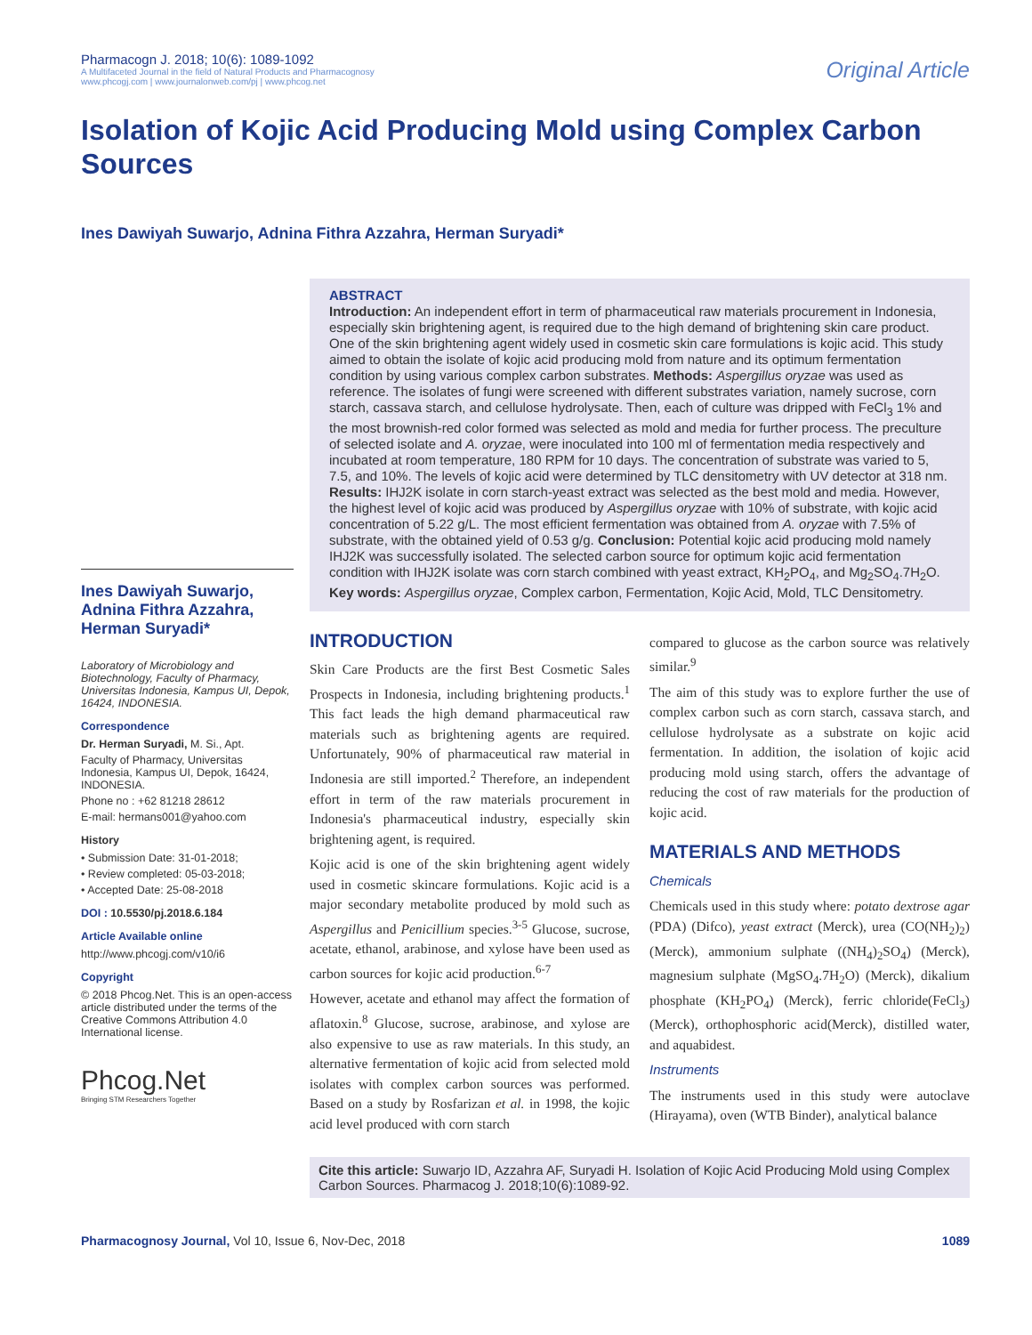Pharmacogn J. 2018; 10(6): 1089-1092
A Multifaceted Journal in the field of Natural Products and Pharmacognosy
www.phcogj.com | www.journalonweb.com/pj | www.phcog.net
Original Article
Isolation of Kojic Acid Producing Mold using Complex Carbon Sources
Ines Dawiyah Suwarjo, Adnina Fithra Azzahra, Herman Suryadi*
Ines Dawiyah Suwarjo, Adnina Fithra Azzahra, Herman Suryadi*
Laboratory of Microbiology and Biotechnology, Faculty of Pharmacy, Universitas Indonesia, Kampus UI, Depok, 16424, INDONESIA.
Correspondence
Dr. Herman Suryadi, M. Si., Apt.
Faculty of Pharmacy, Universitas Indonesia, Kampus UI, Depok, 16424, INDONESIA.
Phone no : +62 81218 28612
E-mail: hermans001@yahoo.com
History
• Submission Date: 31-01-2018;
• Review completed: 05-03-2018;
• Accepted Date: 25-08-2018
DOI : 10.5530/pj.2018.6.184
Article Available online
http://www.phcogj.com/v10/i6
Copyright
© 2018 Phcog.Net. This is an open-access article distributed under the terms of the Creative Commons Attribution 4.0 International license.
Phcog.Net
Bringing STM Researchers Together
ABSTRACT
Introduction: An independent effort in term of pharmaceutical raw materials procurement in Indonesia, especially skin brightening agent, is required due to the high demand of brightening skin care product. One of the skin brightening agent widely used in cosmetic skin care formulations is kojic acid. This study aimed to obtain the isolate of kojic acid producing mold from nature and its optimum fermentation condition by using various complex carbon substrates. Methods: Aspergillus oryzae was used as reference. The isolates of fungi were screened with different substrates variation, namely sucrose, corn starch, cassava starch, and cellulose hydrolysate. Then, each of culture was dripped with FeCl<sub>3</sub> 1% and the most brownish-red color formed was selected as mold and media for further process. The preculture of selected isolate and A. oryzae, were inoculated into 100 ml of fermentation media respectively and incubated at room temperature, 180 RPM for 10 days. The concentration of substrate was varied to 5, 7.5, and 10%. The levels of kojic acid were determined by TLC densitometry with UV detector at 318 nm. Results: IHJ2K isolate in corn starch-yeast extract was selected as the best mold and media. However, the highest level of kojic acid was produced by Aspergillus oryzae with 10% of substrate, with kojic acid concentration of 5.22 g/L. The most efficient fermentation was obtained from A. oryzae with 7.5% of substrate, with the obtained yield of 0.53 g/g. Conclusion: Potential kojic acid producing mold namely IHJ2K was successfully isolated. The selected carbon source for optimum kojic acid fermentation condition with IHJ2K isolate was corn starch combined with yeast extract, KH<sub>2</sub>PO<sub>4</sub>, and Mg<sub>2</sub>SO<sub>4</sub>.7H<sub>2</sub>O.
Key words: Aspergillus oryzae, Complex carbon, Fermentation, Kojic Acid, Mold, TLC Densitometry.
INTRODUCTION
Skin Care Products are the first Best Cosmetic Sales Prospects in Indonesia, including brightening products.<sup>1</sup> This fact leads the high demand pharmaceutical raw materials such as brightening agents are required. Unfortunately, 90% of pharmaceutical raw material in Indonesia are still imported.<sup>2</sup> Therefore, an independent effort in term of the raw materials procurement in Indonesia's pharmaceutical industry, especially skin brightening agent, is required.
Kojic acid is one of the skin brightening agent widely used in cosmetic skincare formulations. Kojic acid is a major secondary metabolite produced by mold such as Aspergillus and Penicillium species.<sup>3-5</sup> Glucose, sucrose, acetate, ethanol, arabinose, and xylose have been used as carbon sources for kojic acid production.<sup>6-7</sup>
However, acetate and ethanol may affect the formation of aflatoxin.<sup>8</sup> Glucose, sucrose, arabinose, and xylose are also expensive to use as raw materials. In this study, an alternative fermentation of kojic acid from selected mold isolates with complex carbon sources was performed. Based on a study by Rosfarizan et al. in 1998, the kojic acid level produced with corn starch
compared to glucose as the carbon source was relatively similar.<sup>9</sup>
The aim of this study was to explore further the use of complex carbon such as corn starch, cassava starch, and cellulose hydrolysate as a substrate on kojic acid fermentation. In addition, the isolation of kojic acid producing mold using starch, offers the advantage of reducing the cost of raw materials for the production of kojic acid.
MATERIALS AND METHODS
Chemicals
Chemicals used in this study where: potato dextrose agar (PDA) (Difco), yeast extract (Merck), urea (CO(NH<sub>2</sub>)<sub>2</sub>) (Merck), ammonium sulphate ((NH<sub>4</sub>)<sub>2</sub>SO<sub>4</sub>) (Merck), magnesium sulphate (MgSO<sub>4</sub>.7H<sub>2</sub>O) (Merck), dikalium phosphate (KH<sub>2</sub>PO<sub>4</sub>) (Merck), ferric chloride(FeCl<sub>3</sub>) (Merck), orthophosphoric acid(Merck), distilled water, and aquabidest.
Instruments
The instruments used in this study were autoclave (Hirayama), oven (WTB Binder), analytical balance
Cite this article: Suwarjo ID, Azzahra AF, Suryadi H. Isolation of Kojic Acid Producing Mold using Complex Carbon Sources. Pharmacog J. 2018;10(6):1089-92.
Pharmacognosy Journal, Vol 10, Issue 6, Nov-Dec, 2018 1089